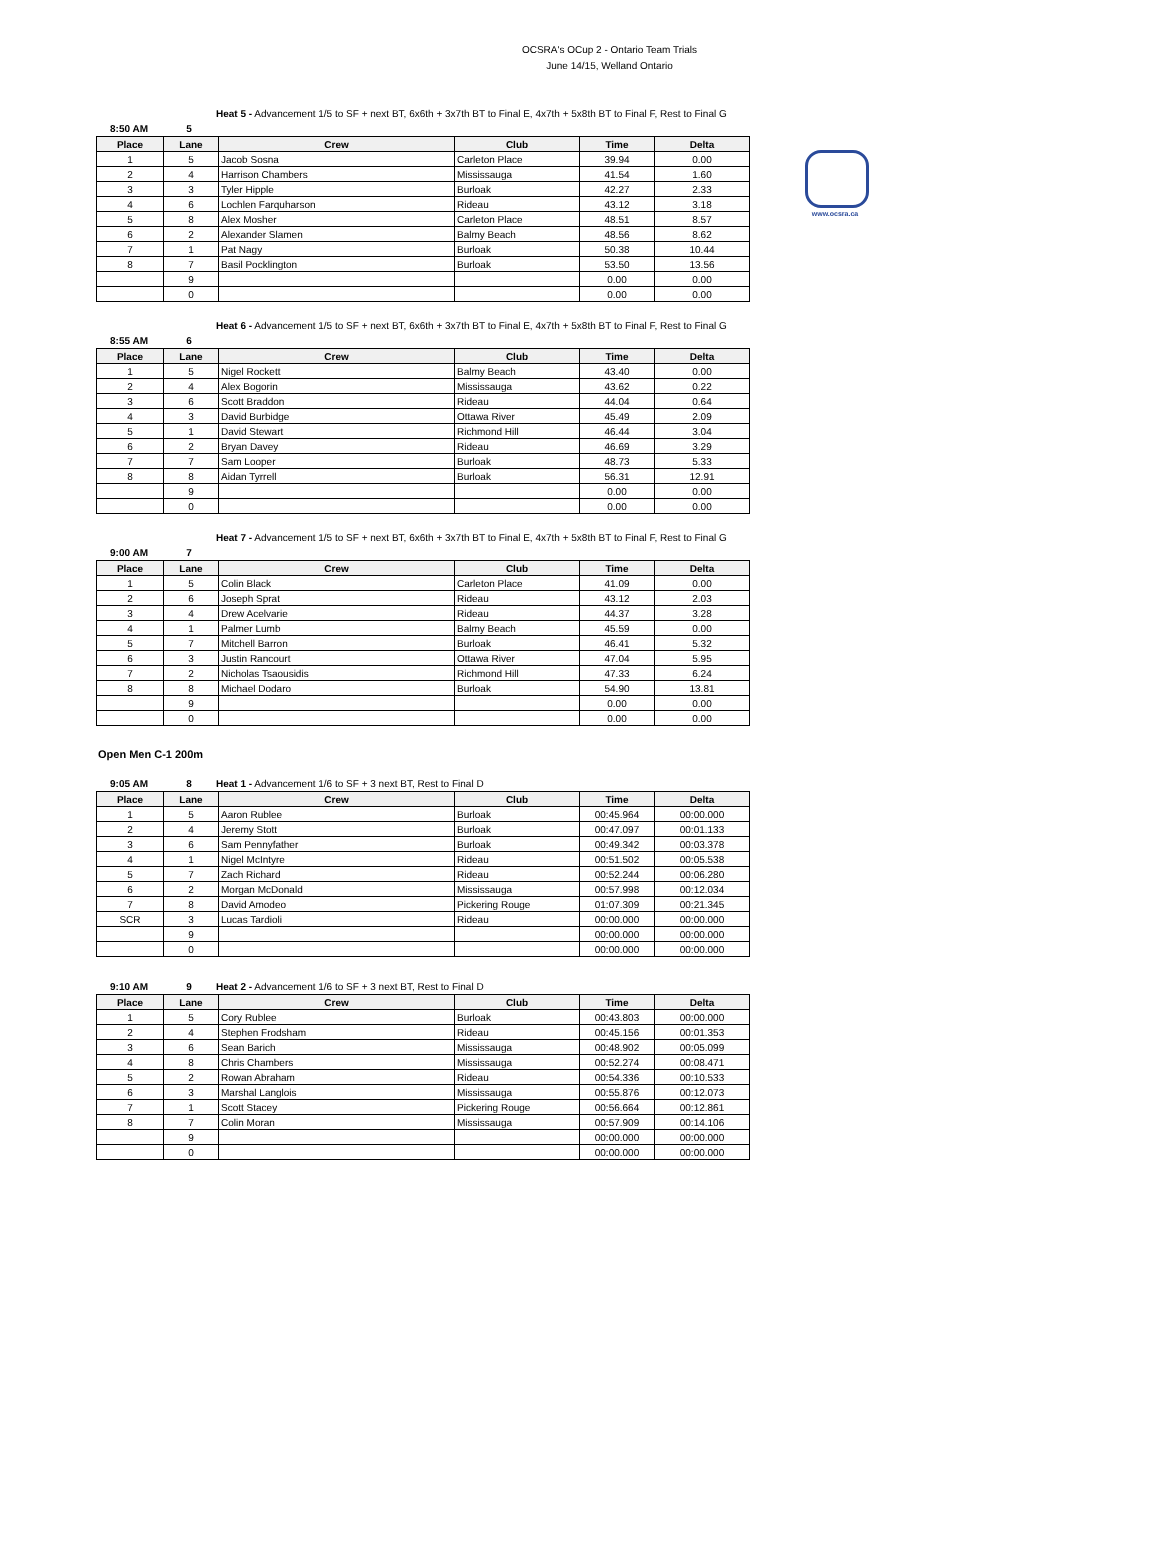OCSRA's OCup 2 - Ontario Team Trials
June 14/15, Welland Ontario
www.ocsra.ca
Heat 5 - Advancement 1/5 to SF + next BT, 6x6th + 3x7th BT to Final E, 4x7th + 5x8th BT to Final F, Rest to Final G
8:50 AM 5
| Place | Lane | Crew | Club | Time | Delta |
| --- | --- | --- | --- | --- | --- |
| 1 | 5 | Jacob Sosna | Carleton Place | 39.94 | 0.00 |
| 2 | 4 | Harrison Chambers | Mississauga | 41.54 | 1.60 |
| 3 | 3 | Tyler Hipple | Burloak | 42.27 | 2.33 |
| 4 | 6 | Lochlen Farquharson | Rideau | 43.12 | 3.18 |
| 5 | 8 | Alex Mosher | Carleton Place | 48.51 | 8.57 |
| 6 | 2 | Alexander Slamen | Balmy Beach | 48.56 | 8.62 |
| 7 | 1 | Pat Nagy | Burloak | 50.38 | 10.44 |
| 8 | 7 | Basil Pocklington | Burloak | 53.50 | 13.56 |
| | 9 | | | 0.00 | 0.00 |
| | 0 | | | 0.00 | 0.00 |
Heat 6 - Advancement 1/5 to SF + next BT, 6x6th + 3x7th BT to Final E, 4x7th + 5x8th BT to Final F, Rest to Final G
8:55 AM 6
| Place | Lane | Crew | Club | Time | Delta |
| --- | --- | --- | --- | --- | --- |
| 1 | 5 | Nigel Rockett | Balmy Beach | 43.40 | 0.00 |
| 2 | 4 | Alex Bogorin | Mississauga | 43.62 | 0.22 |
| 3 | 6 | Scott Braddon | Rideau | 44.04 | 0.64 |
| 4 | 3 | David Burbidge | Ottawa River | 45.49 | 2.09 |
| 5 | 1 | David Stewart | Richmond Hill | 46.44 | 3.04 |
| 6 | 2 | Bryan Davey | Rideau | 46.69 | 3.29 |
| 7 | 7 | Sam Looper | Burloak | 48.73 | 5.33 |
| 8 | 8 | Aidan Tyrrell | Burloak | 56.31 | 12.91 |
| | 9 | | | 0.00 | 0.00 |
| | 0 | | | 0.00 | 0.00 |
Heat 7 - Advancement 1/5 to SF + next BT, 6x6th + 3x7th BT to Final E, 4x7th + 5x8th BT to Final F, Rest to Final G
9:00 AM 7
| Place | Lane | Crew | Club | Time | Delta |
| --- | --- | --- | --- | --- | --- |
| 1 | 5 | Colin Black | Carleton Place | 41.09 | 0.00 |
| 2 | 6 | Joseph Sprat | Rideau | 43.12 | 2.03 |
| 3 | 4 | Drew Acelvarie | Rideau | 44.37 | 3.28 |
| 4 | 1 | Palmer Lumb | Balmy Beach | 45.59 | 0.00 |
| 5 | 7 | Mitchell Barron | Burloak | 46.41 | 5.32 |
| 6 | 3 | Justin Rancourt | Ottawa River | 47.04 | 5.95 |
| 7 | 2 | Nicholas Tsaousidis | Richmond Hill | 47.33 | 6.24 |
| 8 | 8 | Michael Dodaro | Burloak | 54.90 | 13.81 |
| | 9 | | | 0.00 | 0.00 |
| | 0 | | | 0.00 | 0.00 |
Open Men C-1 200m
9:05 AM 8 Heat 1 - Advancement 1/6 to SF + 3 next BT, Rest to Final D
| Place | Lane | Crew | Club | Time | Delta |
| --- | --- | --- | --- | --- | --- |
| 1 | 5 | Aaron Rublee | Burloak | 00:45.964 | 00:00.000 |
| 2 | 4 | Jeremy Stott | Burloak | 00:47.097 | 00:01.133 |
| 3 | 6 | Sam Pennyfather | Burloak | 00:49.342 | 00:03.378 |
| 4 | 1 | Nigel McIntyre | Rideau | 00:51.502 | 00:05.538 |
| 5 | 7 | Zach Richard | Rideau | 00:52.244 | 00:06.280 |
| 6 | 2 | Morgan McDonald | Mississauga | 00:57.998 | 00:12.034 |
| 7 | 8 | David Amodeo | Pickering Rouge | 01:07.309 | 00:21.345 |
| SCR | 3 | Lucas Tardioli | Rideau | 00:00.000 | 00:00.000 |
| | 9 | | | 00:00.000 | 00:00.000 |
| | 0 | | | 00:00.000 | 00:00.000 |
9:10 AM 9 Heat 2 - Advancement 1/6 to SF + 3 next BT, Rest to Final D
| Place | Lane | Crew | Club | Time | Delta |
| --- | --- | --- | --- | --- | --- |
| 1 | 5 | Cory Rublee | Burloak | 00:43.803 | 00:00.000 |
| 2 | 4 | Stephen Frodsham | Rideau | 00:45.156 | 00:01.353 |
| 3 | 6 | Sean Barich | Mississauga | 00:48.902 | 00:05.099 |
| 4 | 8 | Chris Chambers | Mississauga | 00:52.274 | 00:08.471 |
| 5 | 2 | Rowan Abraham | Rideau | 00:54.336 | 00:10.533 |
| 6 | 3 | Marshal Langlois | Mississauga | 00:55.876 | 00:12.073 |
| 7 | 1 | Scott Stacey | Pickering Rouge | 00:56.664 | 00:12.861 |
| 8 | 7 | Colin Moran | Mississauga | 00:57.909 | 00:14.106 |
| | 9 | | | 00:00.000 | 00:00.000 |
| | 0 | | | 00:00.000 | 00:00.000 |